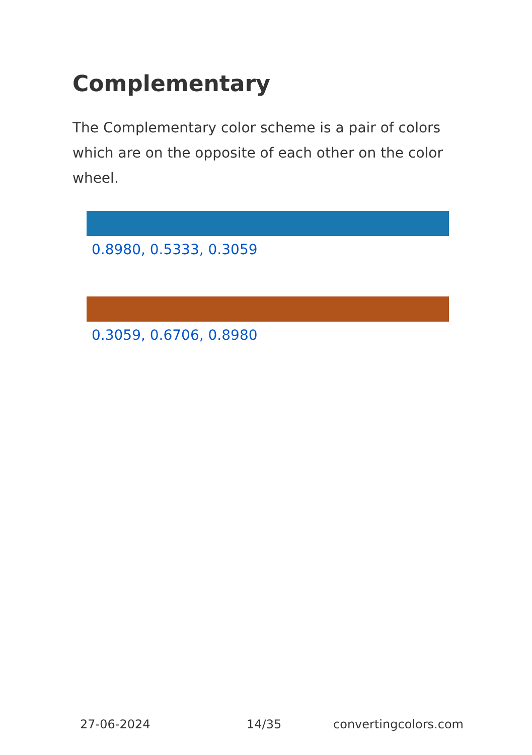Complementary
The Complementary color scheme is a pair of colors which are on the opposite of each other on the color wheel.
0.8980, 0.5333, 0.3059
0.3059, 0.6706, 0.8980
27-06-2024 14/35 convertingcolors.com